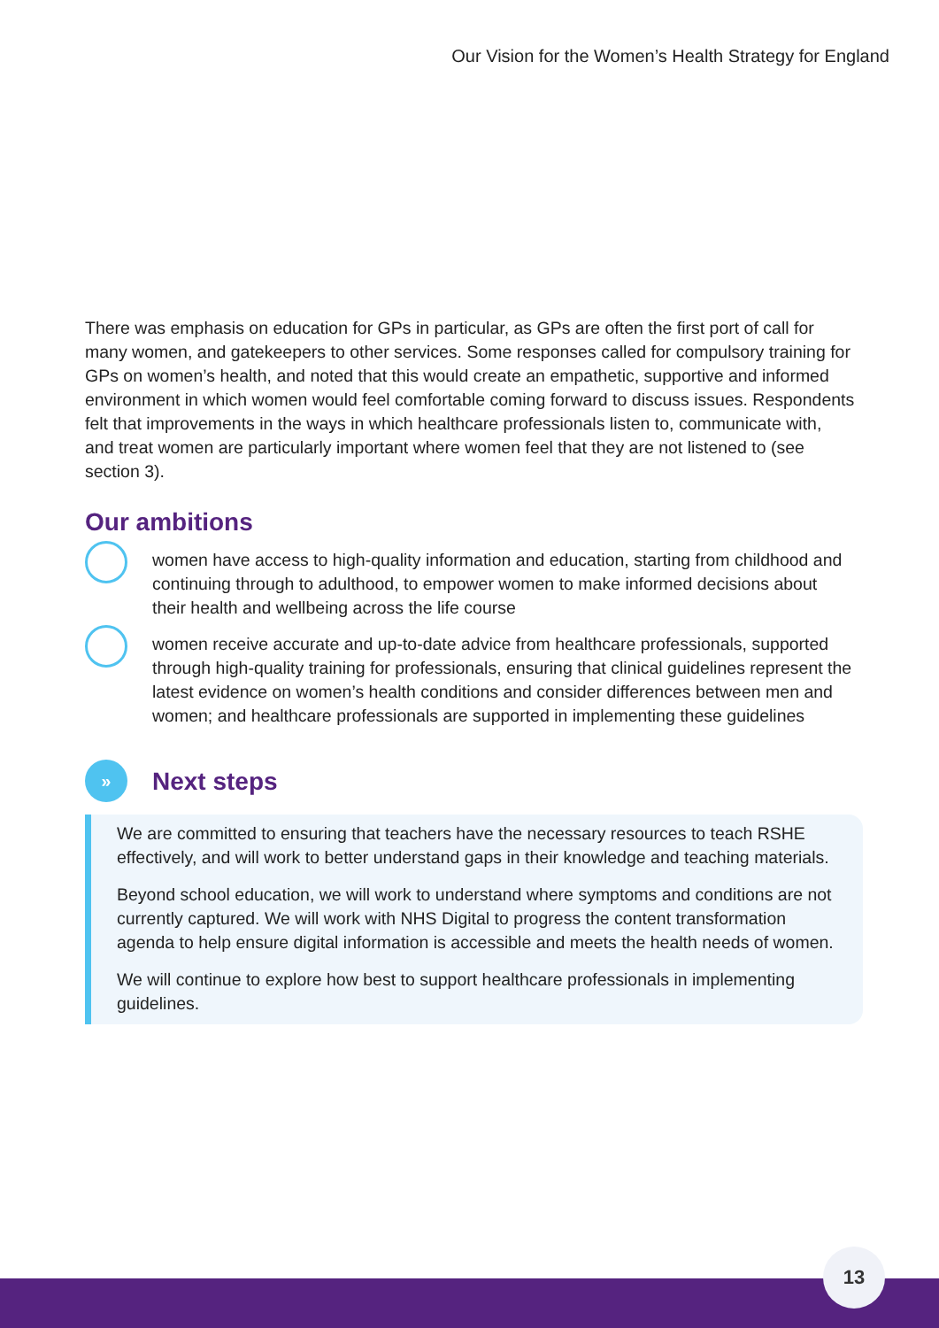Our Vision for the Women’s Health Strategy for England
There was emphasis on education for GPs in particular, as GPs are often the first port of call for many women, and gatekeepers to other services. Some responses called for compulsory training for GPs on women’s health, and noted that this would create an empathetic, supportive and informed environment in which women would feel comfortable coming forward to discuss issues. Respondents felt that improvements in the ways in which healthcare professionals listen to, communicate with, and treat women are particularly important where women feel that they are not listened to (see section 3).
Our ambitions
women have access to high-quality information and education, starting from childhood and continuing through to adulthood, to empower women to make informed decisions about their health and wellbeing across the life course
women receive accurate and up-to-date advice from healthcare professionals, supported through high-quality training for professionals, ensuring that clinical guidelines represent the latest evidence on women’s health conditions and consider differences between men and women; and healthcare professionals are supported in implementing these guidelines
»
Next steps
We are committed to ensuring that teachers have the necessary resources to teach RSHE effectively, and will work to better understand gaps in their knowledge and teaching materials.
Beyond school education, we will work to understand where symptoms and conditions are not currently captured. We will work with NHS Digital to progress the content transformation agenda to help ensure digital information is accessible and meets the health needs of women.
We will continue to explore how best to support healthcare professionals in implementing guidelines.
13